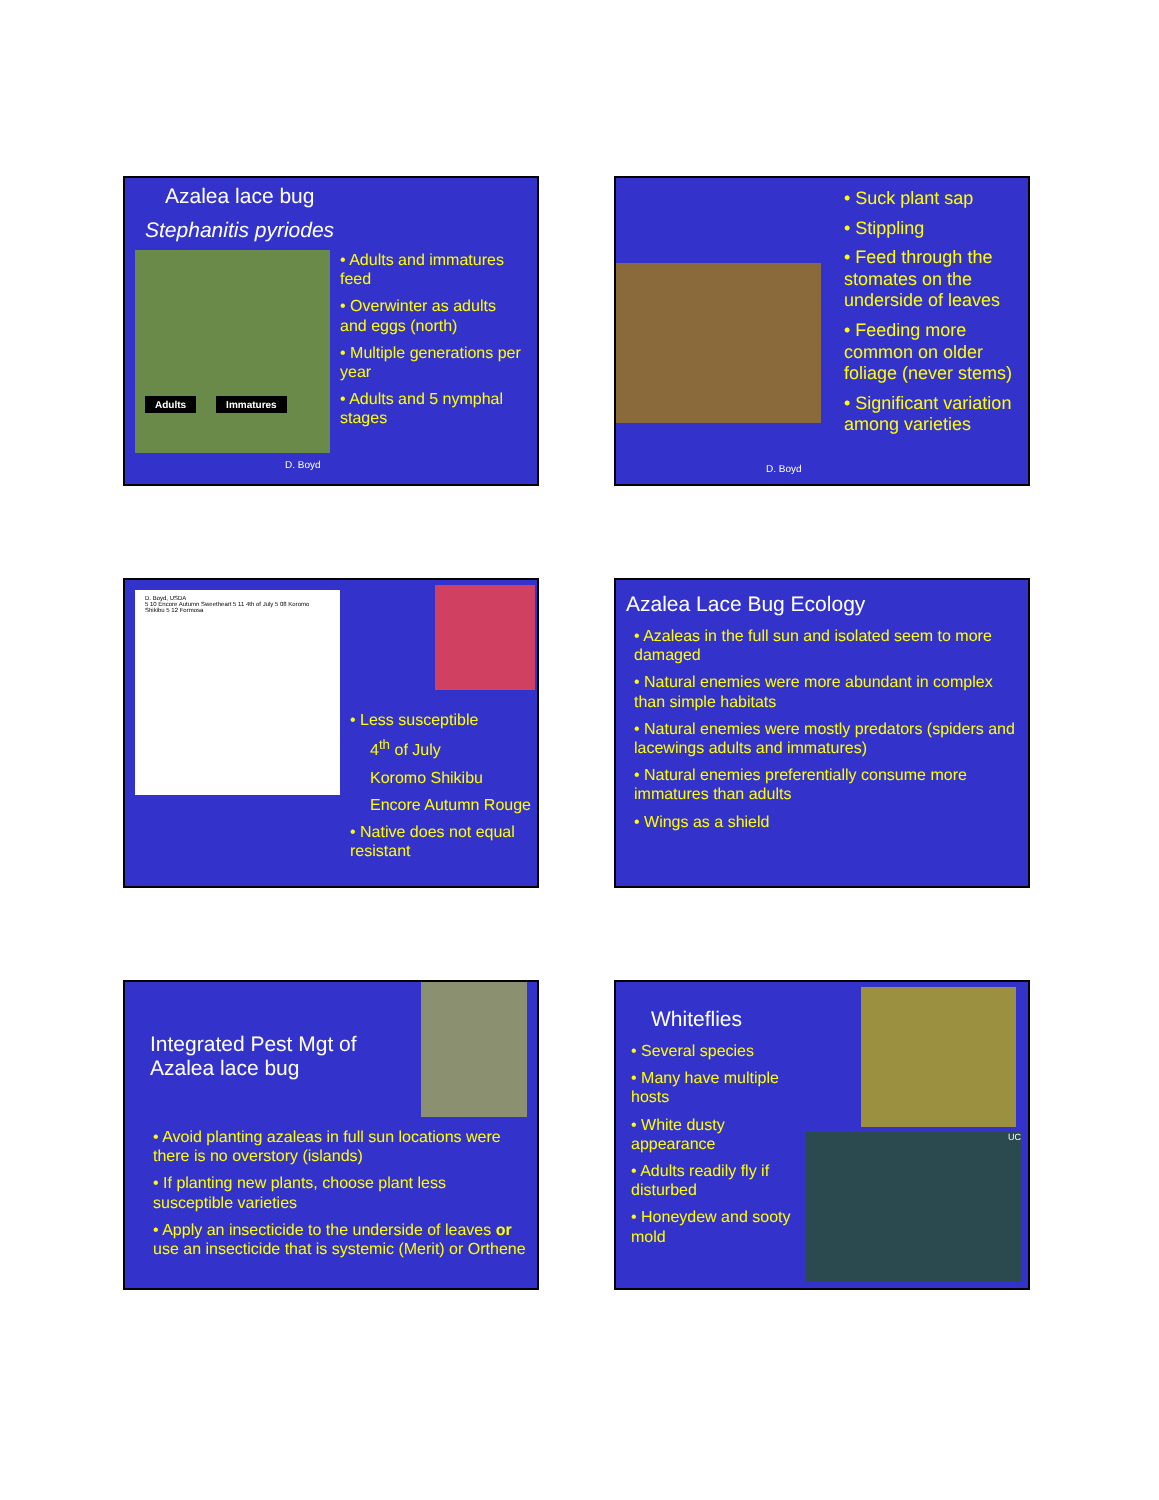Azalea lace bug
Stephanitis pyriodes
Adults Immatures
• Adults and immatures feed
• Overwinter as adults and eggs (north)
• Multiple generations per year
• Adults and 5 nymphal stages
D. Boyd
D. Boyd
• Suck plant sap
• Stippling
• Feed through the stomates on the underside of leaves
• Feeding more common on older foliage (never stems)
• Significant variation among varieties
D. Boyd, USDA
5 10 Encore Autumn Sweetheart 5 11 4th of July 5 08 Koromo Shikibu 5 12 Formosa
• Less susceptible
4<sup>th</sup> of July
Koromo Shikibu
Encore Autumn Rouge
• Native does not equal resistant
Azalea Lace Bug Ecology
• Azaleas in the full sun and isolated seem to more damaged
• Natural enemies were more abundant in complex than simple habitats
• Natural enemies were mostly predators (spiders and lacewings adults and immatures)
• Natural enemies preferentially consume more immatures than adults
• Wings as a shield
Integrated Pest Mgt of Azalea lace bug
• Avoid planting azaleas in full sun locations were there is no overstory (islands)
• If planting new plants, choose plant less susceptible varieties
• Apply an insecticide to the underside of leaves or use an insecticide that is systemic (Merit) or Orthene
Whiteflies
• Several species
• Many have multiple hosts
• White dusty appearance
• Adults readily fly if disturbed
• Honeydew and sooty mold
UC